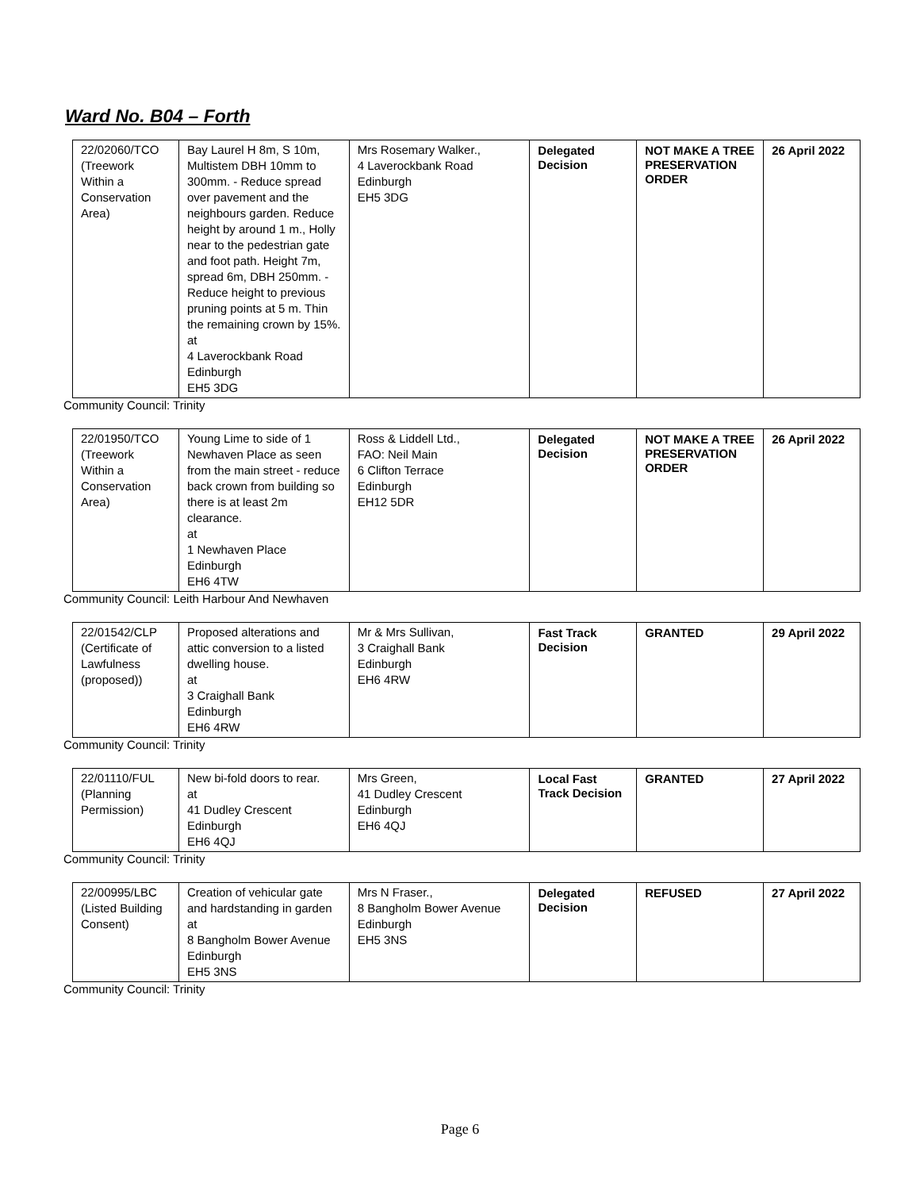Ward No. B04 – Forth
| 22/02060/TCO (Treework Within a Conservation Area) | Bay Laurel H 8m, S 10m, Multistem DBH 10mm to 300mm. - Reduce spread over pavement and the neighbours garden. Reduce height by around 1 m., Holly near to the pedestrian gate and foot path. Height 7m, spread 6m, DBH 250mm. - Reduce height to previous pruning points at 5 m. Thin the remaining crown by 15%. at 4 Laverockbank Road Edinburgh EH5 3DG | Mrs Rosemary Walker., 4 Laverockbank Road Edinburgh EH5 3DG | Delegated Decision | NOT MAKE A TREE PRESERVATION ORDER | 26 April 2022 |
Community Council: Trinity
| 22/01950/TCO (Treework Within a Conservation Area) | Young Lime to side of 1 Newhaven Place as seen from the main street - reduce back crown from building so there is at least 2m clearance. at 1 Newhaven Place Edinburgh EH6 4TW | Ross & Liddell Ltd., FAO: Neil Main 6 Clifton Terrace Edinburgh EH12 5DR | Delegated Decision | NOT MAKE A TREE PRESERVATION ORDER | 26 April 2022 |
Community Council: Leith Harbour And Newhaven
| 22/01542/CLP (Certificate of Lawfulness (proposed)) | Proposed alterations and attic conversion to a listed dwelling house. at 3 Craighall Bank Edinburgh EH6 4RW | Mr & Mrs Sullivan, 3 Craighall Bank Edinburgh EH6 4RW | Fast Track Decision | GRANTED | 29 April 2022 |
Community Council: Trinity
| 22/01110/FUL (Planning Permission) | New bi-fold doors to rear. at 41 Dudley Crescent Edinburgh EH6 4QJ | Mrs Green, 41 Dudley Crescent Edinburgh EH6 4QJ | Local Fast Track Decision | GRANTED | 27 April 2022 |
Community Council: Trinity
| 22/00995/LBC (Listed Building Consent) | Creation of vehicular gate and hardstanding in garden at 8 Bangholm Bower Avenue Edinburgh EH5 3NS | Mrs N Fraser., 8 Bangholm Bower Avenue Edinburgh EH5 3NS | Delegated Decision | REFUSED | 27 April 2022 |
Community Council: Trinity
Page 6